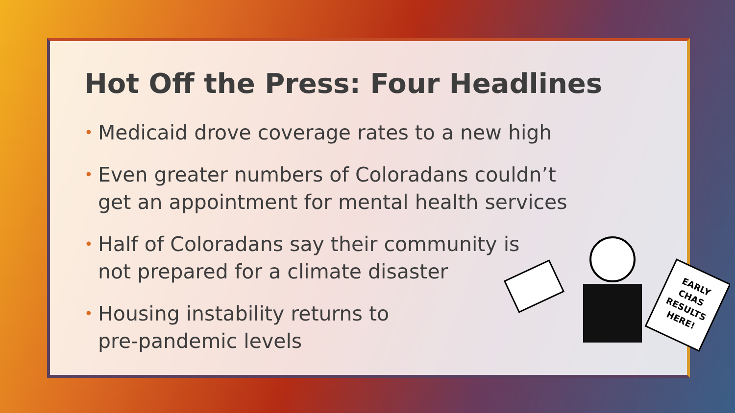Hot Off the Press: Four Headlines
• Medicaid drove coverage rates to a new high
• Even greater numbers of Coloradans couldn’t
get an appointment for mental health services
• Half of Coloradans say their community is
not prepared for a climate disaster
• Housing instability returns to
pre-pandemic levels
EARLY
CHAS
RESULTS
HERE!